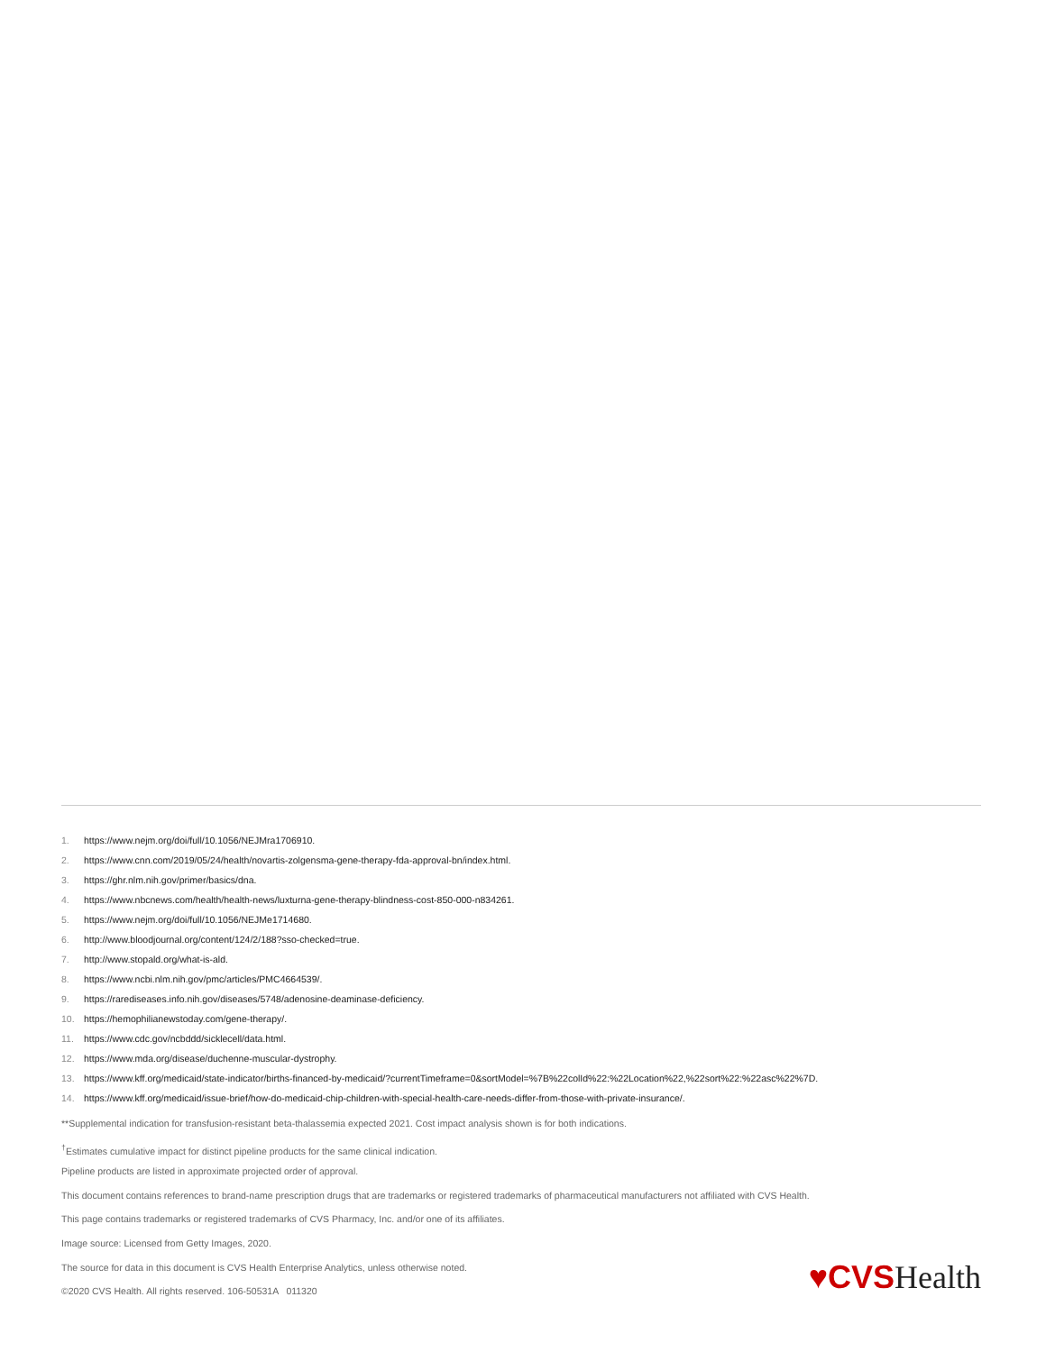1. https://www.nejm.org/doi/full/10.1056/NEJMra1706910.
2. https://www.cnn.com/2019/05/24/health/novartis-zolgensma-gene-therapy-fda-approval-bn/index.html.
3. https://ghr.nlm.nih.gov/primer/basics/dna.
4. https://www.nbcnews.com/health/health-news/luxturna-gene-therapy-blindness-cost-850-000-n834261.
5. https://www.nejm.org/doi/full/10.1056/NEJMe1714680.
6. http://www.bloodjournal.org/content/124/2/188?sso-checked=true.
7. http://www.stopald.org/what-is-ald.
8. https://www.ncbi.nlm.nih.gov/pmc/articles/PMC4664539/.
9. https://rarediseases.info.nih.gov/diseases/5748/adenosine-deaminase-deficiency.
10. https://hemophilianewstoday.com/gene-therapy/.
11. https://www.cdc.gov/ncbddd/sicklecell/data.html.
12. https://www.mda.org/disease/duchenne-muscular-dystrophy.
13. https://www.kff.org/medicaid/state-indicator/births-financed-by-medicaid/?currentTimeframe=0&sortModel=%7B%22colId%22:%22Location%22,%22sort%22:%22asc%22%7D.
14. https://www.kff.org/medicaid/issue-brief/how-do-medicaid-chip-children-with-special-health-care-needs-differ-from-those-with-private-insurance/.
**Supplemental indication for transfusion-resistant beta-thalassemia expected 2021. Cost impact analysis shown is for both indications.
<sup>†</sup> Estimates cumulative impact for distinct pipeline products for the same clinical indication.
Pipeline products are listed in approximate projected order of approval.
This document contains references to brand-name prescription drugs that are trademarks or registered trademarks of pharmaceutical manufacturers not affiliated with CVS Health.
This page contains trademarks or registered trademarks of CVS Pharmacy, Inc. and/or one of its affiliates.
Image source: Licensed from Getty Images, 2020.
The source for data in this document is CVS Health Enterprise Analytics, unless otherwise noted.
©2020 CVS Health. All rights reserved. 106-50531A 011320
♥CVSHealth